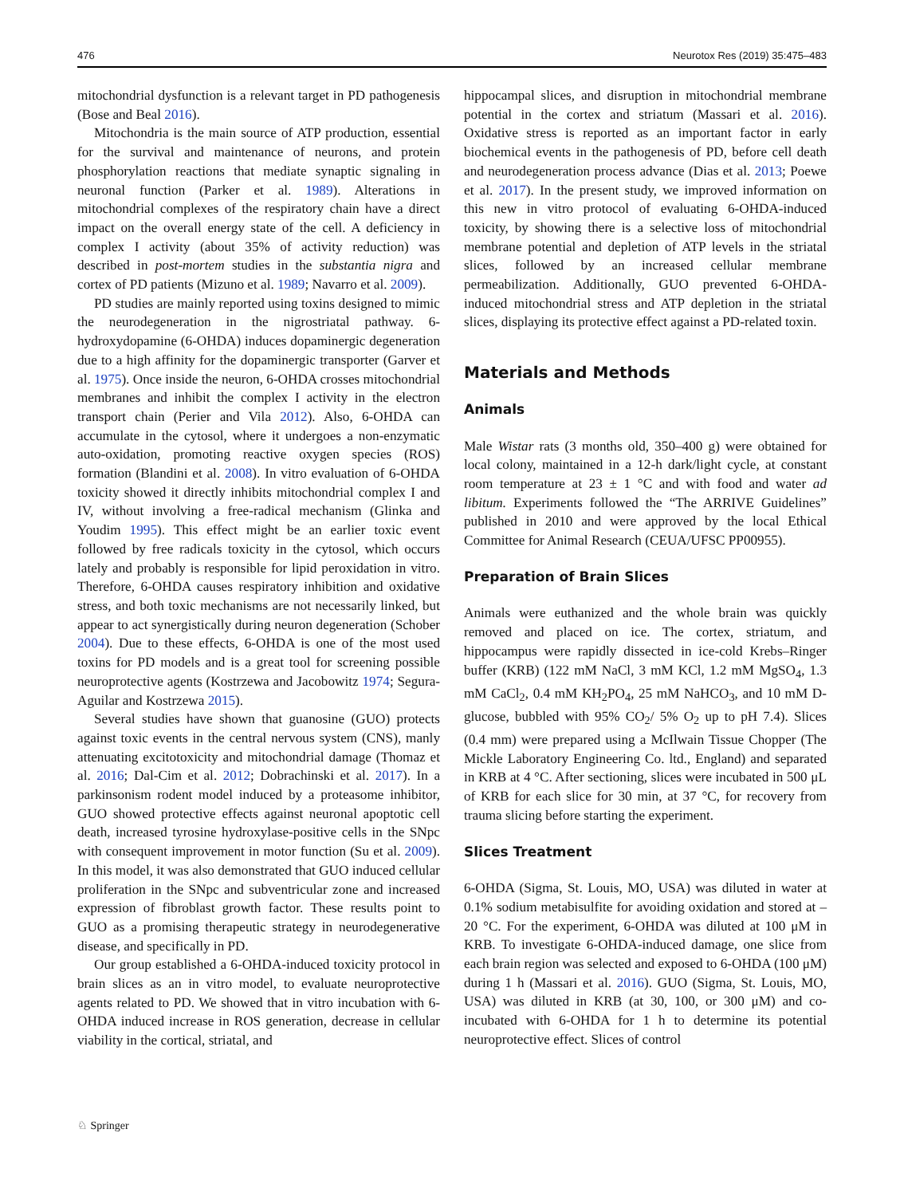476 Neurotox Res (2019) 35:475–483
mitochondrial dysfunction is a relevant target in PD pathogenesis (Bose and Beal 2016).
Mitochondria is the main source of ATP production, essential for the survival and maintenance of neurons, and protein phosphorylation reactions that mediate synaptic signaling in neuronal function (Parker et al. 1989). Alterations in mitochondrial complexes of the respiratory chain have a direct impact on the overall energy state of the cell. A deficiency in complex I activity (about 35% of activity reduction) was described in post-mortem studies in the substantia nigra and cortex of PD patients (Mizuno et al. 1989; Navarro et al. 2009).
PD studies are mainly reported using toxins designed to mimic the neurodegeneration in the nigrostriatal pathway. 6-hydroxydopamine (6-OHDA) induces dopaminergic degeneration due to a high affinity for the dopaminergic transporter (Garver et al. 1975). Once inside the neuron, 6-OHDA crosses mitochondrial membranes and inhibit the complex I activity in the electron transport chain (Perier and Vila 2012). Also, 6-OHDA can accumulate in the cytosol, where it undergoes a non-enzymatic auto-oxidation, promoting reactive oxygen species (ROS) formation (Blandini et al. 2008). In vitro evaluation of 6-OHDA toxicity showed it directly inhibits mitochondrial complex I and IV, without involving a free-radical mechanism (Glinka and Youdim 1995). This effect might be an earlier toxic event followed by free radicals toxicity in the cytosol, which occurs lately and probably is responsible for lipid peroxidation in vitro. Therefore, 6-OHDA causes respiratory inhibition and oxidative stress, and both toxic mechanisms are not necessarily linked, but appear to act synergistically during neuron degeneration (Schober 2004). Due to these effects, 6-OHDA is one of the most used toxins for PD models and is a great tool for screening possible neuroprotective agents (Kostrzewa and Jacobowitz 1974; Segura-Aguilar and Kostrzewa 2015).
Several studies have shown that guanosine (GUO) protects against toxic events in the central nervous system (CNS), manly attenuating excitotoxicity and mitochondrial damage (Thomaz et al. 2016; Dal-Cim et al. 2012; Dobrachinski et al. 2017). In a parkinsonism rodent model induced by a proteasome inhibitor, GUO showed protective effects against neuronal apoptotic cell death, increased tyrosine hydroxylase-positive cells in the SNpc with consequent improvement in motor function (Su et al. 2009). In this model, it was also demonstrated that GUO induced cellular proliferation in the SNpc and subventricular zone and increased expression of fibroblast growth factor. These results point to GUO as a promising therapeutic strategy in neurodegenerative disease, and specifically in PD.
Our group established a 6-OHDA-induced toxicity protocol in brain slices as an in vitro model, to evaluate neuroprotective agents related to PD. We showed that in vitro incubation with 6-OHDA induced increase in ROS generation, decrease in cellular viability in the cortical, striatal, and
hippocampal slices, and disruption in mitochondrial membrane potential in the cortex and striatum (Massari et al. 2016). Oxidative stress is reported as an important factor in early biochemical events in the pathogenesis of PD, before cell death and neurodegeneration process advance (Dias et al. 2013; Poewe et al. 2017). In the present study, we improved information on this new in vitro protocol of evaluating 6-OHDA-induced toxicity, by showing there is a selective loss of mitochondrial membrane potential and depletion of ATP levels in the striatal slices, followed by an increased cellular membrane permeabilization. Additionally, GUO prevented 6-OHDA-induced mitochondrial stress and ATP depletion in the striatal slices, displaying its protective effect against a PD-related toxin.
Materials and Methods
Animals
Male Wistar rats (3 months old, 350–400 g) were obtained for local colony, maintained in a 12-h dark/light cycle, at constant room temperature at 23 ± 1 °C and with food and water ad libitum. Experiments followed the “The ARRIVE Guidelines” published in 2010 and were approved by the local Ethical Committee for Animal Research (CEUA/UFSC PP00955).
Preparation of Brain Slices
Animals were euthanized and the whole brain was quickly removed and placed on ice. The cortex, striatum, and hippocampus were rapidly dissected in ice-cold Krebs–Ringer buffer (KRB) (122 mM NaCl, 3 mM KCl, 1.2 mM MgSO<sub>4</sub>, 1.3 mM CaCl<sub>2</sub>, 0.4 mM KH<sub>2</sub>PO<sub>4</sub>, 25 mM NaHCO<sub>3</sub>, and 10 mM D-glucose, bubbled with 95% CO<sub>2</sub>/ 5% O<sub>2</sub> up to pH 7.4). Slices (0.4 mm) were prepared using a McIlwain Tissue Chopper (The Mickle Laboratory Engineering Co. ltd., England) and separated in KRB at 4 °C. After sectioning, slices were incubated in 500 μL of KRB for each slice for 30 min, at 37 °C, for recovery from trauma slicing before starting the experiment.
Slices Treatment
6-OHDA (Sigma, St. Louis, MO, USA) was diluted in water at 0.1% sodium metabisulfite for avoiding oxidation and stored at – 20 °C. For the experiment, 6-OHDA was diluted at 100 μM in KRB. To investigate 6-OHDA-induced damage, one slice from each brain region was selected and exposed to 6-OHDA (100 μM) during 1 h (Massari et al. 2016). GUO (Sigma, St. Louis, MO, USA) was diluted in KRB (at 30, 100, or 300 μM) and co-incubated with 6-OHDA for 1 h to determine its potential neuroprotective effect. Slices of control
♘ Springer